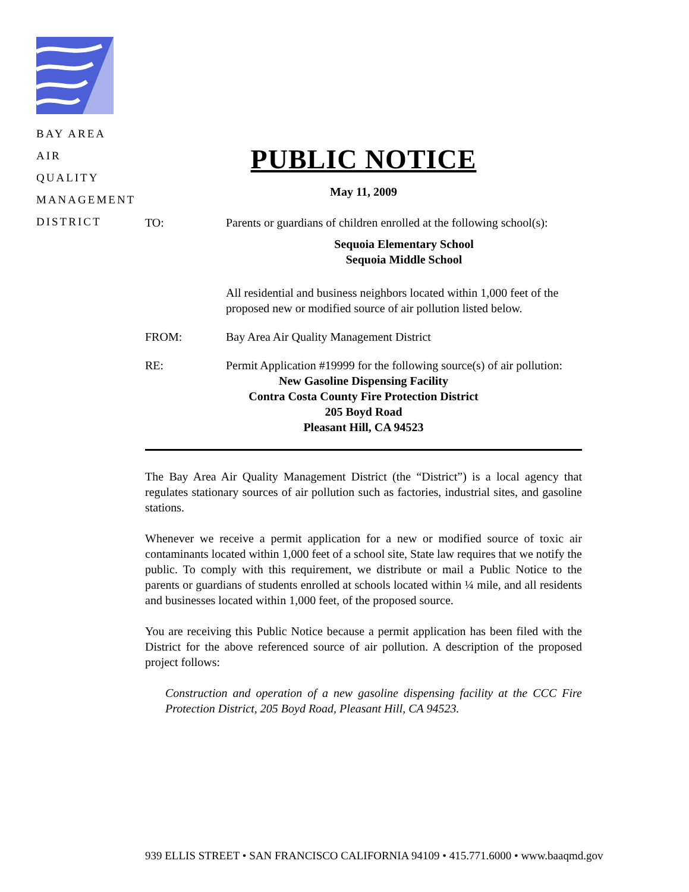BAY AREA
AIR QUALITY
MANAGEMENT
DISTRICT
PUBLIC NOTICE
May 11, 2009
TO: Parents or guardians of children enrolled at the following school(s):
Sequoia Elementary School
Sequoia Middle School
All residential and business neighbors located within 1,000 feet of the proposed new or modified source of air pollution listed below.
FROM: Bay Area Air Quality Management District
RE: Permit Application #19999 for the following source(s) of air pollution:
New Gasoline Dispensing Facility
Contra Costa County Fire Protection District
205 Boyd Road
Pleasant Hill, CA 94523
The Bay Area Air Quality Management District (the “District”) is a local agency that regulates stationary sources of air pollution such as factories, industrial sites, and gasoline stations.
Whenever we receive a permit application for a new or modified source of toxic air contaminants located within 1,000 feet of a school site, State law requires that we notify the public. To comply with this requirement, we distribute or mail a Public Notice to the parents or guardians of students enrolled at schools located within ¼ mile, and all residents and businesses located within 1,000 feet, of the proposed source.
You are receiving this Public Notice because a permit application has been filed with the District for the above referenced source of air pollution. A description of the proposed project follows:
Construction and operation of a new gasoline dispensing facility at the CCC Fire Protection District, 205 Boyd Road, Pleasant Hill, CA 94523.
939 ELLIS STREET • SAN FRANCISCO CALIFORNIA 94109 • 415.771.6000 • www.baaqmd.gov